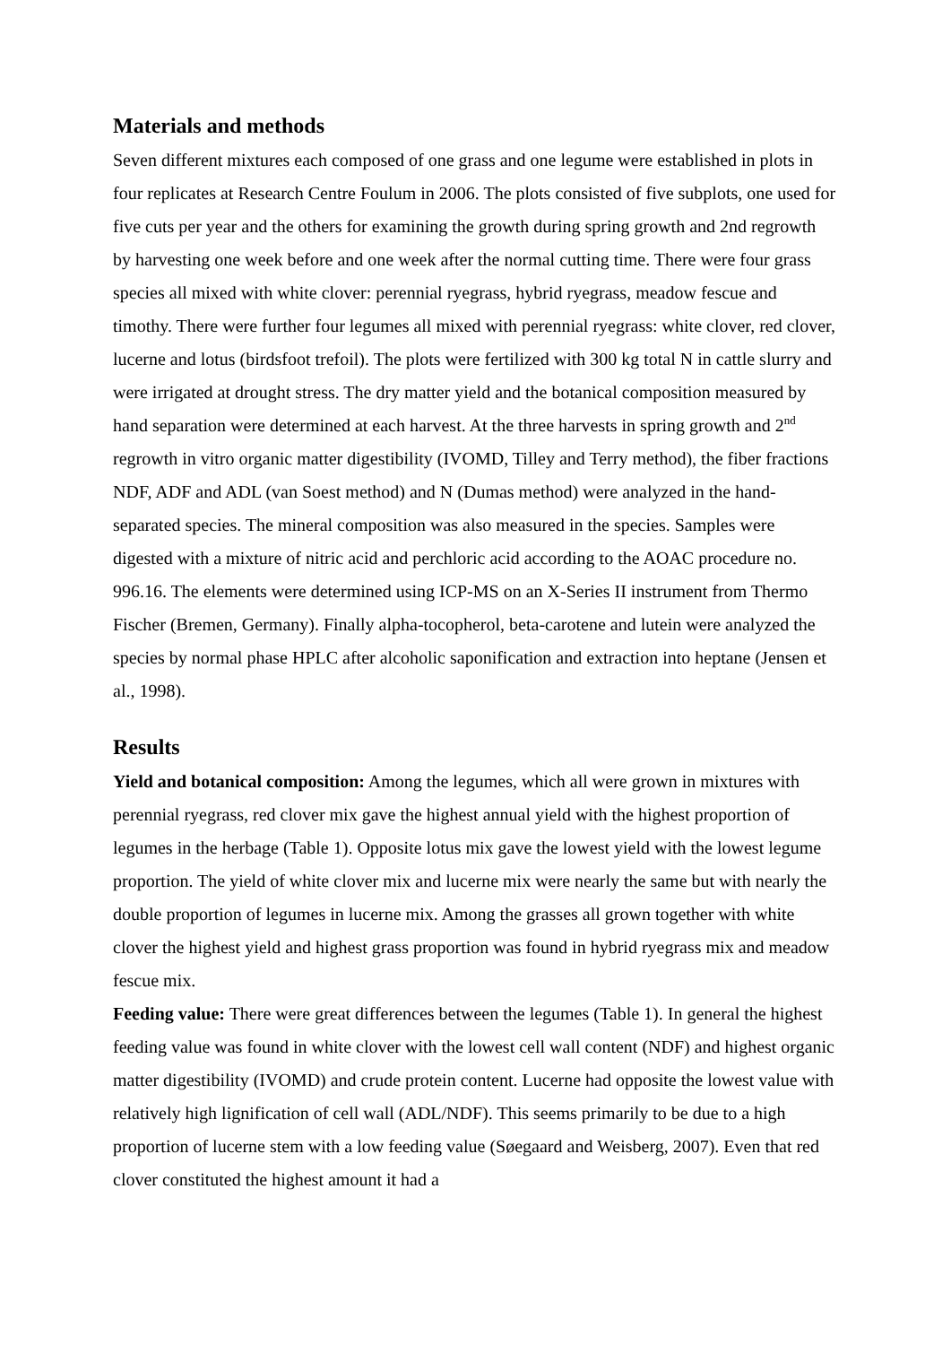Materials and methods
Seven different mixtures each composed of one grass and one legume were established in plots in four replicates at Research Centre Foulum in 2006. The plots consisted of five subplots, one used for five cuts per year and the others for examining the growth during spring growth and 2nd regrowth by harvesting one week before and one week after the normal cutting time. There were four grass species all mixed with white clover: perennial ryegrass, hybrid ryegrass, meadow fescue and timothy. There were further four legumes all mixed with perennial ryegrass: white clover, red clover, lucerne and lotus (birdsfoot trefoil). The plots were fertilized with 300 kg total N in cattle slurry and were irrigated at drought stress. The dry matter yield and the botanical composition measured by hand separation were determined at each harvest. At the three harvests in spring growth and 2<sup>nd</sup> regrowth in vitro organic matter digestibility (IVOMD, Tilley and Terry method), the fiber fractions NDF, ADF and ADL (van Soest method) and N (Dumas method) were analyzed in the hand-separated species. The mineral composition was also measured in the species. Samples were digested with a mixture of nitric acid and perchloric acid according to the AOAC procedure no. 996.16. The elements were determined using ICP-MS on an X-Series II instrument from Thermo Fischer (Bremen, Germany). Finally alpha-tocopherol, beta-carotene and lutein were analyzed the species by normal phase HPLC after alcoholic saponification and extraction into heptane (Jensen et al., 1998).
Results
Yield and botanical composition: Among the legumes, which all were grown in mixtures with perennial ryegrass, red clover mix gave the highest annual yield with the highest proportion of legumes in the herbage (Table 1). Opposite lotus mix gave the lowest yield with the lowest legume proportion. The yield of white clover mix and lucerne mix were nearly the same but with nearly the double proportion of legumes in lucerne mix. Among the grasses all grown together with white clover the highest yield and highest grass proportion was found in hybrid ryegrass mix and meadow fescue mix.
Feeding value: There were great differences between the legumes (Table 1). In general the highest feeding value was found in white clover with the lowest cell wall content (NDF) and highest organic matter digestibility (IVOMD) and crude protein content. Lucerne had opposite the lowest value with relatively high lignification of cell wall (ADL/NDF). This seems primarily to be due to a high proportion of lucerne stem with a low feeding value (Søegaard and Weisberg, 2007). Even that red clover constituted the highest amount it had a